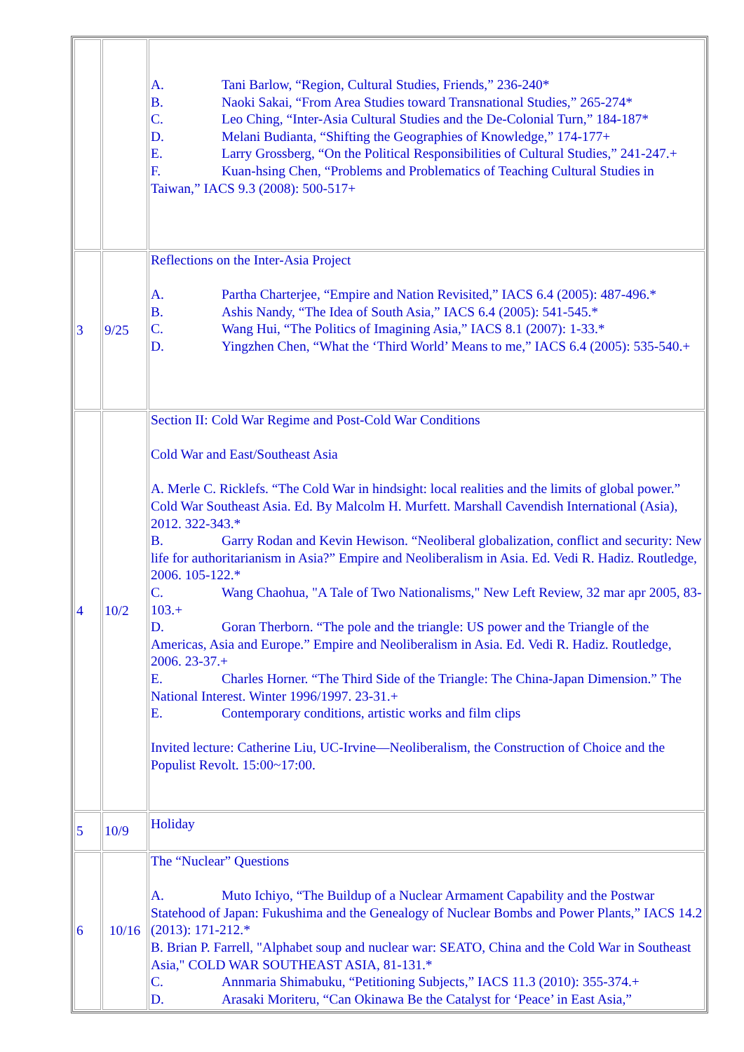| | | A. Tani Barlow, “Region, Cultural Studies, Friends,” 236-240* B. Naoki Sakai, “From Area Studies toward Transnational Studies,” 265-274* C. Leo Ching, “Inter-Asia Cultural Studies and the De-Colonial Turn,” 184-187* D. Melani Budianta, “Shifting the Geographies of Knowledge,” 174-177+ E. Larry Grossberg, “On the Political Responsibilities of Cultural Studies,” 241-247.+ F. Kuan-hsing Chen, “Problems and Problematics of Teaching Cultural Studies in Taiwan,” IACS 9.3 (2008): 500-517+ |
| 3 | 9/25 | Reflections on the Inter-Asia Project A. Partha Charterjee, “Empire and Nation Revisited,” IACS 6.4 (2005): 487-496.* B. Ashis Nandy, “The Idea of South Asia,” IACS 6.4 (2005): 541-545.* C. Wang Hui, “The Politics of Imagining Asia,” IACS 8.1 (2007): 1-33.* D. Yingzhen Chen, “What the ‘Third World’ Means to me,” IACS 6.4 (2005): 535-540.+ |
| 4 | 10/2 | Section II: Cold War Regime and Post-Cold War Conditions Cold War and East/Southeast Asia A. Merle C. Ricklefs. “The Cold War in hindsight: local realities and the limits of global power.” Cold War Southeast Asia. Ed. By Malcolm H. Murfett. Marshall Cavendish International (Asia), 2012. 322-343.* B. Garry Rodan and Kevin Hewison. “Neoliberal globalization, conflict and security: New life for authoritarianism in Asia?” Empire and Neoliberalism in Asia. Ed. Vedi R. Hadiz. Routledge, 2006. 105-122.* C. Wang Chaohua, "A Tale of Two Nationalisms," New Left Review, 32 mar apr 2005, 83-103.+ D. Goran Therborn. “The pole and the triangle: US power and the Triangle of the Americas, Asia and Europe.” Empire and Neoliberalism in Asia. Ed. Vedi R. Hadiz. Routledge, 2006. 23-37.+ E. Charles Horner. “The Third Side of the Triangle: The China-Japan Dimension.” The National Interest. Winter 1996/1997. 23-31.+ E. Contemporary conditions, artistic works and film clips Invited lecture: Catherine Liu, UC-Irvine—Neoliberalism, the Construction of Choice and the Populist Revolt. 15:00~17:00. |
| 5 | 10/9 | Holiday |
| 6 | 10/16 | The “Nuclear” Questions A. Muto Ichiyo, “The Buildup of a Nuclear Armament Capability and the Postwar Statehood of Japan: Fukushima and the Genealogy of Nuclear Bombs and Power Plants,” IACS 14.2 (2013): 171-212.* B. Brian P. Farrell, "Alphabet soup and nuclear war: SEATO, China and the Cold War in Southeast Asia," COLD WAR SOUTHEAST ASIA, 81-131.* C. Annmaria Shimabuku, “Petitioning Subjects,” IACS 11.3 (2010): 355-374.+ D. Arasaki Moriteru, “Can Okinawa Be the Catalyst for ‘Peace’ in East Asia,” |